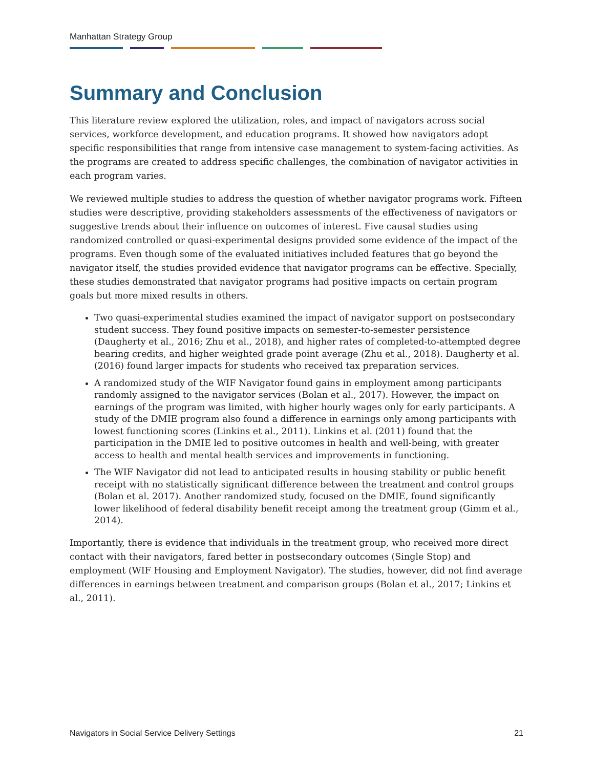Manhattan Strategy Group
Summary and Conclusion
This literature review explored the utilization, roles, and impact of navigators across social services, workforce development, and education programs. It showed how navigators adopt specific responsibilities that range from intensive case management to system-facing activities. As the programs are created to address specific challenges, the combination of navigator activities in each program varies.
We reviewed multiple studies to address the question of whether navigator programs work. Fifteen studies were descriptive, providing stakeholders assessments of the effectiveness of navigators or suggestive trends about their influence on outcomes of interest. Five causal studies using randomized controlled or quasi-experimental designs provided some evidence of the impact of the programs. Even though some of the evaluated initiatives included features that go beyond the navigator itself, the studies provided evidence that navigator programs can be effective. Specially, these studies demonstrated that navigator programs had positive impacts on certain program goals but more mixed results in others.
Two quasi-experimental studies examined the impact of navigator support on postsecondary student success. They found positive impacts on semester-to-semester persistence (Daugherty et al., 2016; Zhu et al., 2018), and higher rates of completed-to-attempted degree bearing credits, and higher weighted grade point average (Zhu et al., 2018). Daugherty et al. (2016) found larger impacts for students who received tax preparation services.
A randomized study of the WIF Navigator found gains in employment among participants randomly assigned to the navigator services (Bolan et al., 2017). However, the impact on earnings of the program was limited, with higher hourly wages only for early participants. A study of the DMIE program also found a difference in earnings only among participants with lowest functioning scores (Linkins et al., 2011). Linkins et al. (2011) found that the participation in the DMIE led to positive outcomes in health and well-being, with greater access to health and mental health services and improvements in functioning.
The WIF Navigator did not lead to anticipated results in housing stability or public benefit receipt with no statistically significant difference between the treatment and control groups (Bolan et al. 2017). Another randomized study, focused on the DMIE, found significantly lower likelihood of federal disability benefit receipt among the treatment group (Gimm et al., 2014).
Importantly, there is evidence that individuals in the treatment group, who received more direct contact with their navigators, fared better in postsecondary outcomes (Single Stop) and employment (WIF Housing and Employment Navigator). The studies, however, did not find average differences in earnings between treatment and comparison groups (Bolan et al., 2017; Linkins et al., 2011).
Navigators in Social Service Delivery Settings 21